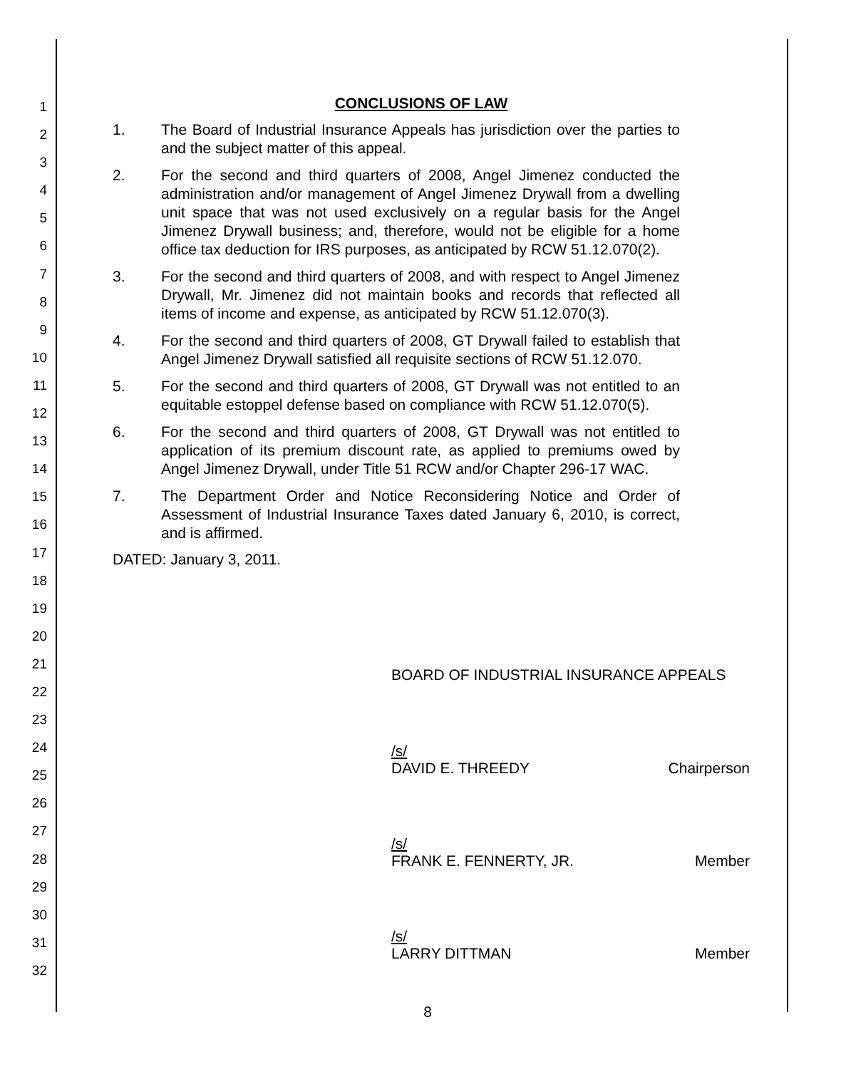1
2
3
4
5
6
7
8
9
10
11
12
13
14
15
16
17
18
19
20
21
22
23
24
25
26
27
28
29
30
31
32
CONCLUSIONS OF LAW
1. The Board of Industrial Insurance Appeals has jurisdiction over the parties to and the subject matter of this appeal.
2. For the second and third quarters of 2008, Angel Jimenez conducted the administration and/or management of Angel Jimenez Drywall from a dwelling unit space that was not used exclusively on a regular basis for the Angel Jimenez Drywall business; and, therefore, would not be eligible for a home office tax deduction for IRS purposes, as anticipated by RCW 51.12.070(2).
3. For the second and third quarters of 2008, and with respect to Angel Jimenez Drywall, Mr. Jimenez did not maintain books and records that reflected all items of income and expense, as anticipated by RCW 51.12.070(3).
4. For the second and third quarters of 2008, GT Drywall failed to establish that Angel Jimenez Drywall satisfied all requisite sections of RCW 51.12.070.
5. For the second and third quarters of 2008, GT Drywall was not entitled to an equitable estoppel defense based on compliance with RCW 51.12.070(5).
6. For the second and third quarters of 2008, GT Drywall was not entitled to application of its premium discount rate, as applied to premiums owed by Angel Jimenez Drywall, under Title 51 RCW and/or Chapter 296-17 WAC.
7. The Department Order and Notice Reconsidering Notice and Order of Assessment of Industrial Insurance Taxes dated January 6, 2010, is correct, and is affirmed.
DATED: January 3, 2011.
BOARD OF INDUSTRIAL INSURANCE APPEALS
/s/
DAVID E. THREEDY Chairperson
/s/
FRANK E. FENNERTY, JR. Member
/s/
LARRY DITTMAN Member
8